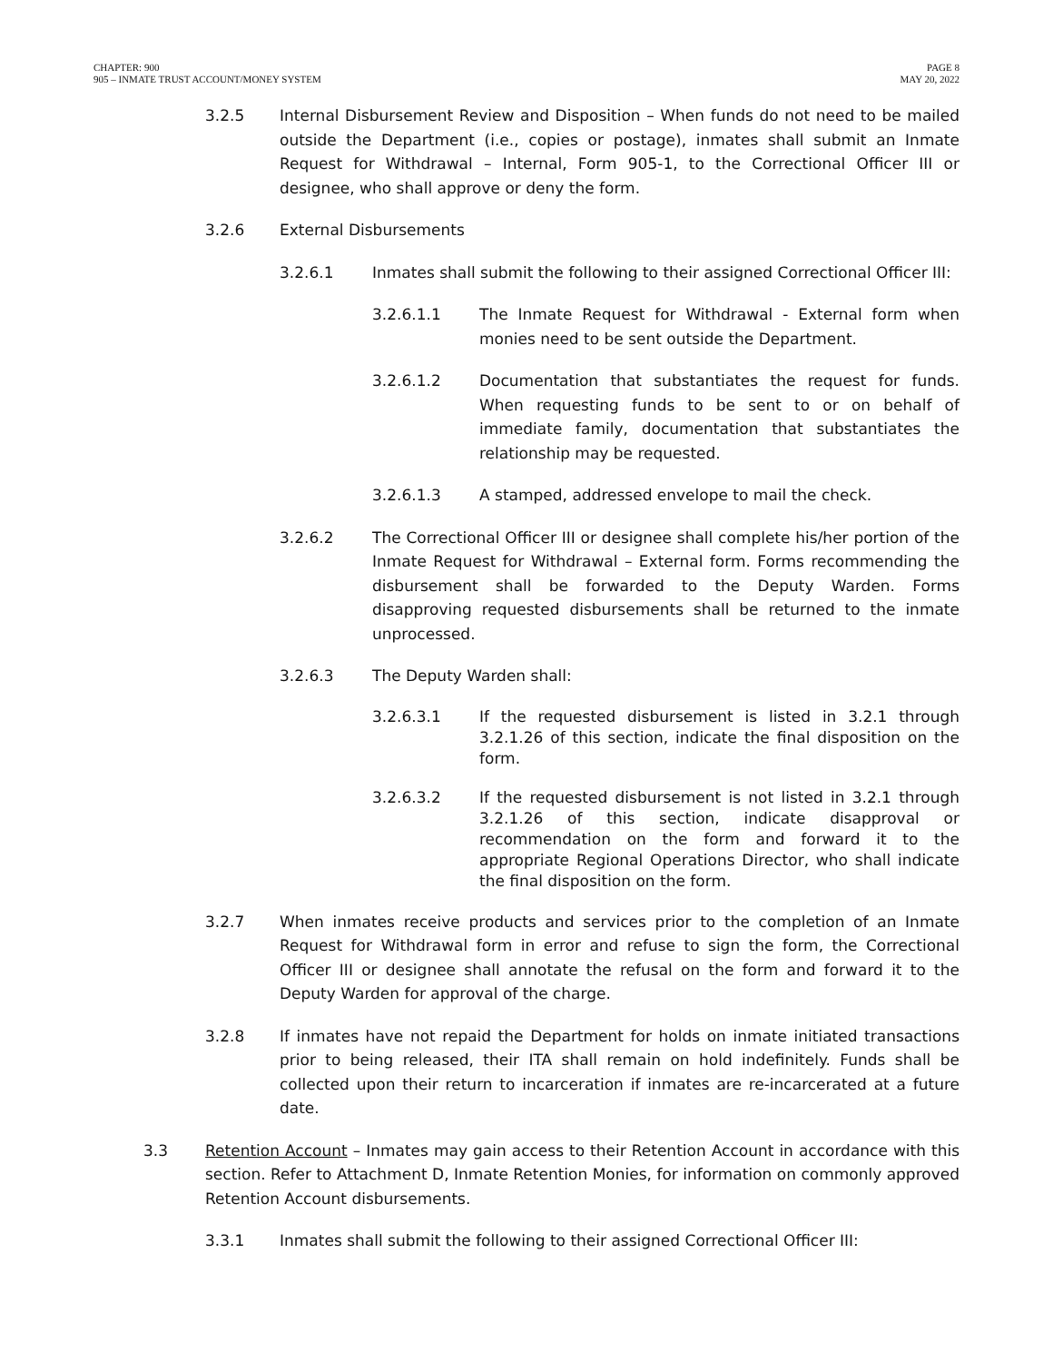CHAPTER: 900
905 – INMATE TRUST ACCOUNT/MONEY SYSTEM
PAGE 8
MAY 20, 2022
3.2.5 Internal Disbursement Review and Disposition – When funds do not need to be mailed outside the Department (i.e., copies or postage), inmates shall submit an Inmate Request for Withdrawal – Internal, Form 905-1, to the Correctional Officer III or designee, who shall approve or deny the form.
3.2.6 External Disbursements
3.2.6.1 Inmates shall submit the following to their assigned Correctional Officer III:
3.2.6.1.1 The Inmate Request for Withdrawal - External form when monies need to be sent outside the Department.
3.2.6.1.2 Documentation that substantiates the request for funds. When requesting funds to be sent to or on behalf of immediate family, documentation that substantiates the relationship may be requested.
3.2.6.1.3 A stamped, addressed envelope to mail the check.
3.2.6.2 The Correctional Officer III or designee shall complete his/her portion of the Inmate Request for Withdrawal – External form. Forms recommending the disbursement shall be forwarded to the Deputy Warden. Forms disapproving requested disbursements shall be returned to the inmate unprocessed.
3.2.6.3 The Deputy Warden shall:
3.2.6.3.1 If the requested disbursement is listed in 3.2.1 through 3.2.1.26 of this section, indicate the final disposition on the form.
3.2.6.3.2 If the requested disbursement is not listed in 3.2.1 through 3.2.1.26 of this section, indicate disapproval or recommendation on the form and forward it to the appropriate Regional Operations Director, who shall indicate the final disposition on the form.
3.2.7 When inmates receive products and services prior to the completion of an Inmate Request for Withdrawal form in error and refuse to sign the form, the Correctional Officer III or designee shall annotate the refusal on the form and forward it to the Deputy Warden for approval of the charge.
3.2.8 If inmates have not repaid the Department for holds on inmate initiated transactions prior to being released, their ITA shall remain on hold indefinitely. Funds shall be collected upon their return to incarceration if inmates are re-incarcerated at a future date.
3.3 Retention Account – Inmates may gain access to their Retention Account in accordance with this section. Refer to Attachment D, Inmate Retention Monies, for information on commonly approved Retention Account disbursements.
3.3.1 Inmates shall submit the following to their assigned Correctional Officer III: